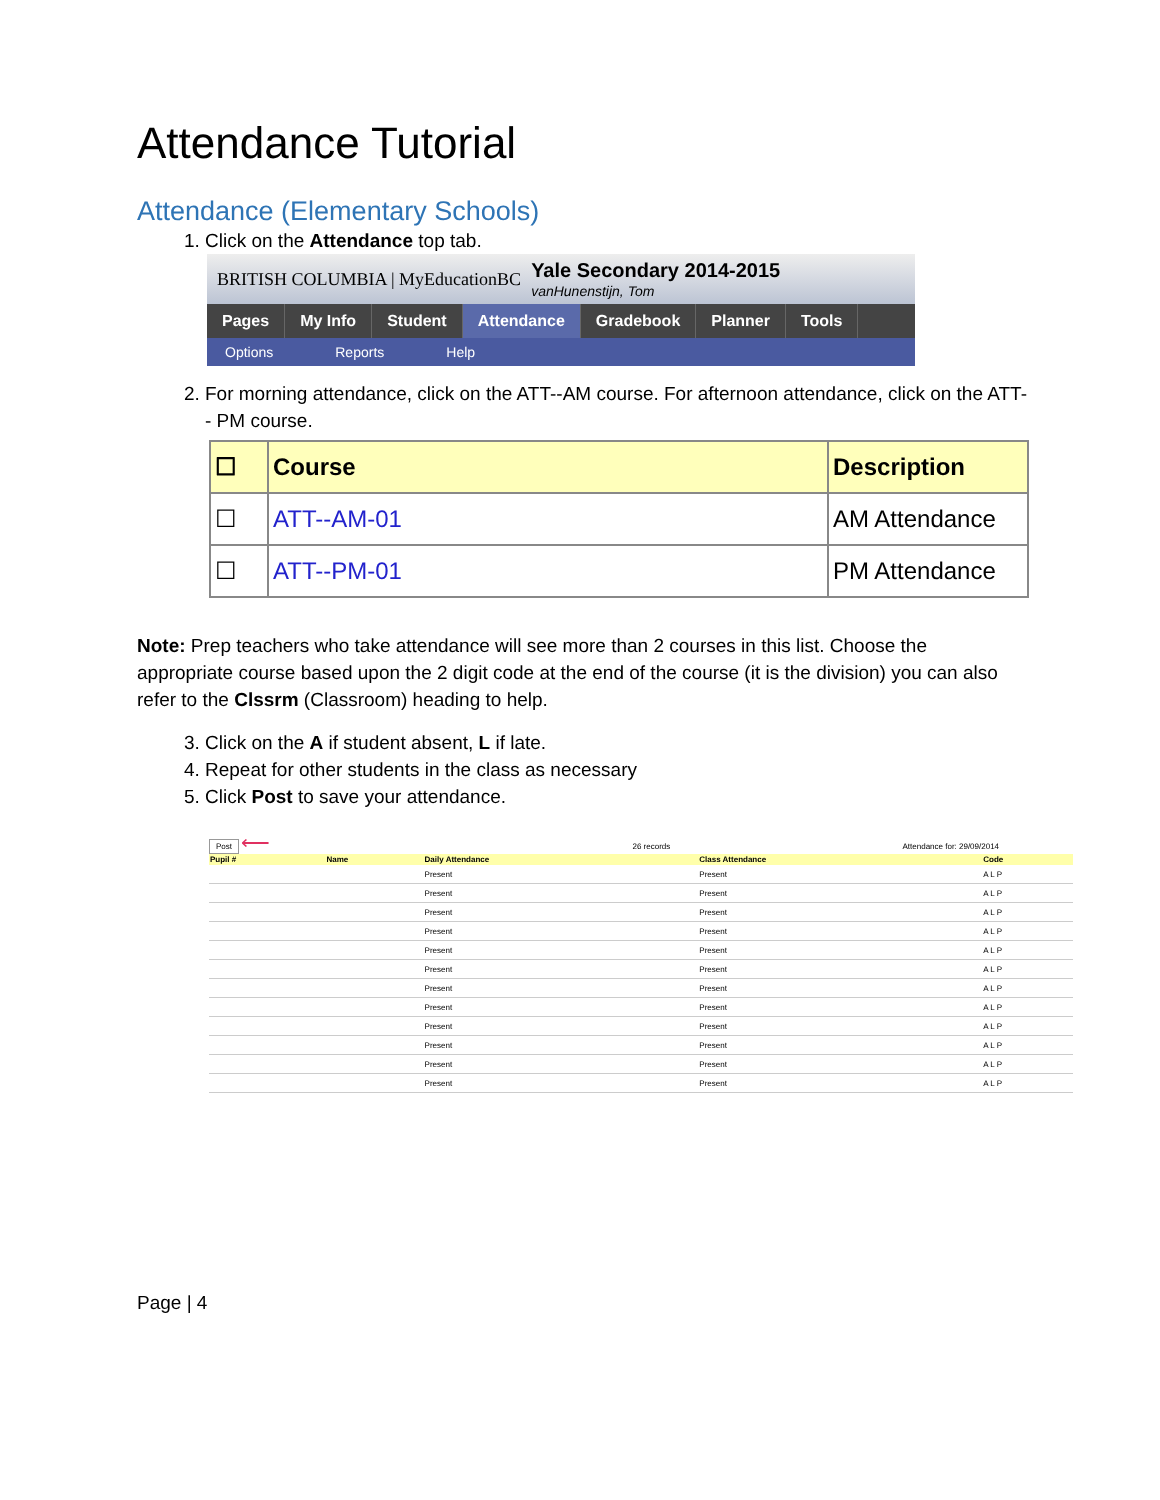Attendance Tutorial
Attendance (Elementary Schools)
1. Click on the Attendance top tab.
BRITISH COLUMBIA | MyEducationBC Yale Secondary 2014-2015
vanHunenstijn, Tom
Pages My Info Student Attendance Gradebook Planner Tools
Options Reports Help
2. For morning attendance, click on the ATT--AM course. For afternoon attendance, click on the ATT-- PM course.
| ☐ | Course | Description |
| --- | --- | --- |
| ☐ | ATT--AM-01 | AM Attendance |
| ☐ | ATT--PM-01 | PM Attendance |
Note: Prep teachers who take attendance will see more than 2 courses in this list. Choose the appropriate course based upon the 2 digit code at the end of the course (it is the division) you can also refer to the Clssrm (Classroom) heading to help.
3. Click on the A if student absent, L if late.
4. Repeat for other students in the class as necessary
5. Click Post to save your attendance.
Post ⟵ 26 records Attendance for: 29/09/2014
| Pupil # | Name | Daily Attendance | Class Attendance | Code |
| --- | --- | --- | --- | --- |
| | | Present | Present | A L P |
| | | Present | Present | A L P |
| | | Present | Present | A L P |
| | | Present | Present | A L P |
| | | Present | Present | A L P |
| | | Present | Present | A L P |
| | | Present | Present | A L P |
| | | Present | Present | A L P |
| | | Present | Present | A L P |
| | | Present | Present | A L P |
| | | Present | Present | A L P |
| | | Present | Present | A L P |
Page | 4